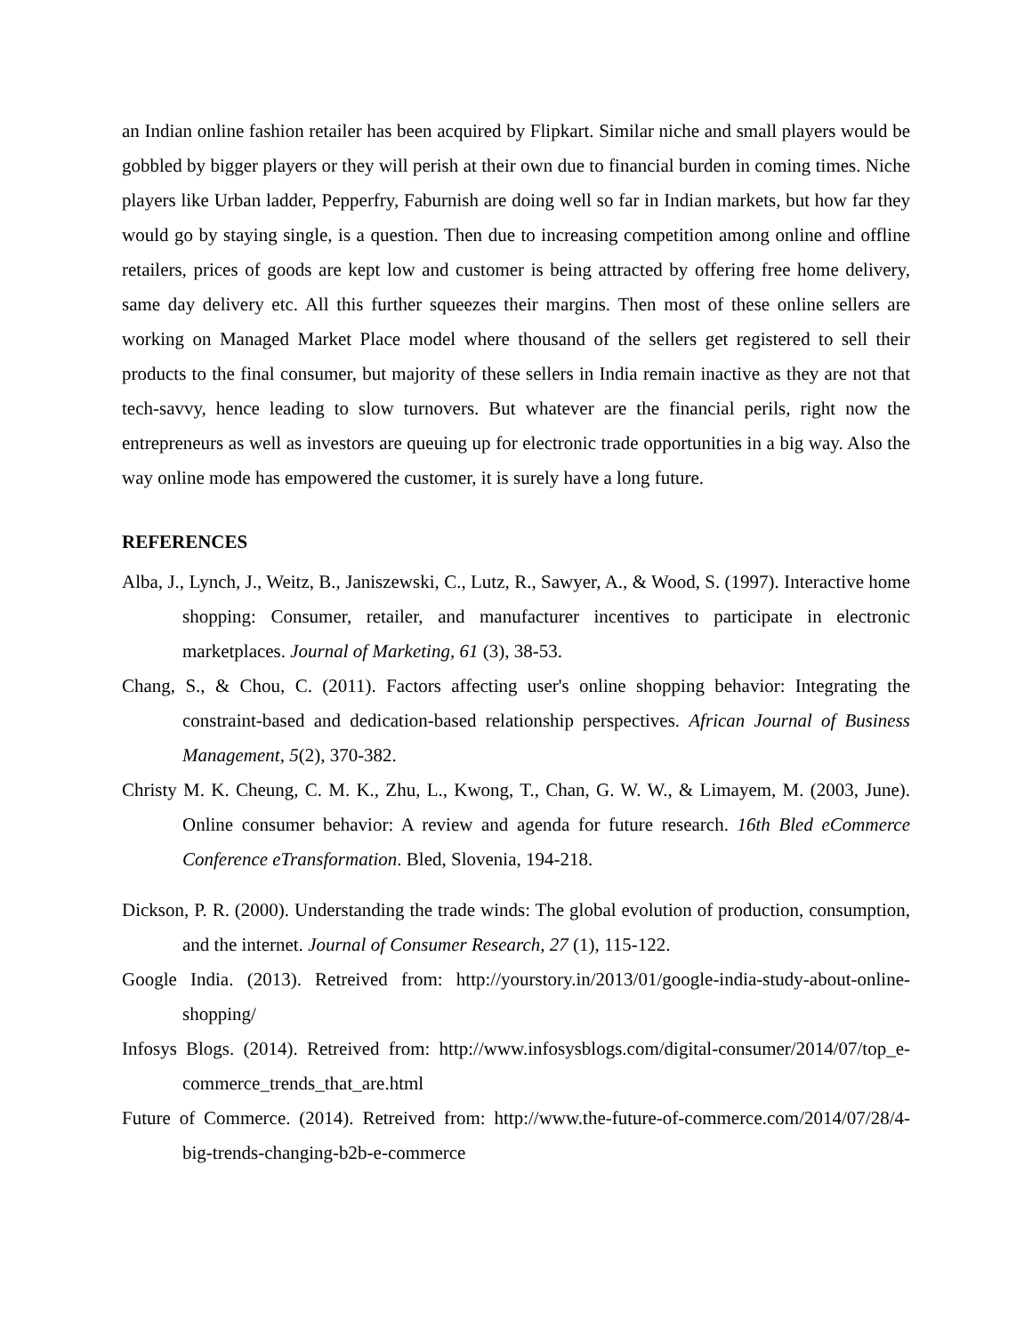an Indian online fashion retailer has been acquired by Flipkart. Similar niche and small players would be gobbled by bigger players or they will perish at their own due to financial burden in coming times. Niche players like Urban ladder, Pepperfry, Faburnish are doing well so far in Indian markets, but how far they would go by staying single, is a question. Then due to increasing competition among online and offline retailers, prices of goods are kept low and customer is being attracted by offering free home delivery, same day delivery etc. All this further squeezes their margins. Then most of these online sellers are working on Managed Market Place model where thousand of the sellers get registered to sell their products to the final consumer, but majority of these sellers in India remain inactive as they are not that tech-savvy, hence leading to slow turnovers. But whatever are the financial perils, right now the entrepreneurs as well as investors are queuing up for electronic trade opportunities in a big way. Also the way online mode has empowered the customer, it is surely have a long future.
REFERENCES
Alba, J., Lynch, J., Weitz, B., Janiszewski, C., Lutz, R., Sawyer, A., & Wood, S. (1997). Interactive home shopping: Consumer, retailer, and manufacturer incentives to participate in electronic marketplaces. Journal of Marketing, 61 (3), 38-53.
Chang, S., & Chou, C. (2011). Factors affecting user's online shopping behavior: Integrating the constraint-based and dedication-based relationship perspectives. African Journal of Business Management, 5(2), 370-382.
Christy M. K. Cheung, C. M. K., Zhu, L., Kwong, T., Chan, G. W. W., & Limayem, M. (2003, June). Online consumer behavior: A review and agenda for future research. 16th Bled eCommerce Conference eTransformation. Bled, Slovenia, 194-218.
Dickson, P. R. (2000). Understanding the trade winds: The global evolution of production, consumption, and the internet. Journal of Consumer Research, 27 (1), 115-122.
Google India. (2013). Retreived from: http://yourstory.in/2013/01/google-india-study-about-online-shopping/
Infosys Blogs. (2014). Retreived from: http://www.infosysblogs.com/digital-consumer/2014/07/top_e-commerce_trends_that_are.html
Future of Commerce. (2014). Retreived from: http://www.the-future-of-commerce.com/2014/07/28/4-big-trends-changing-b2b-e-commerce